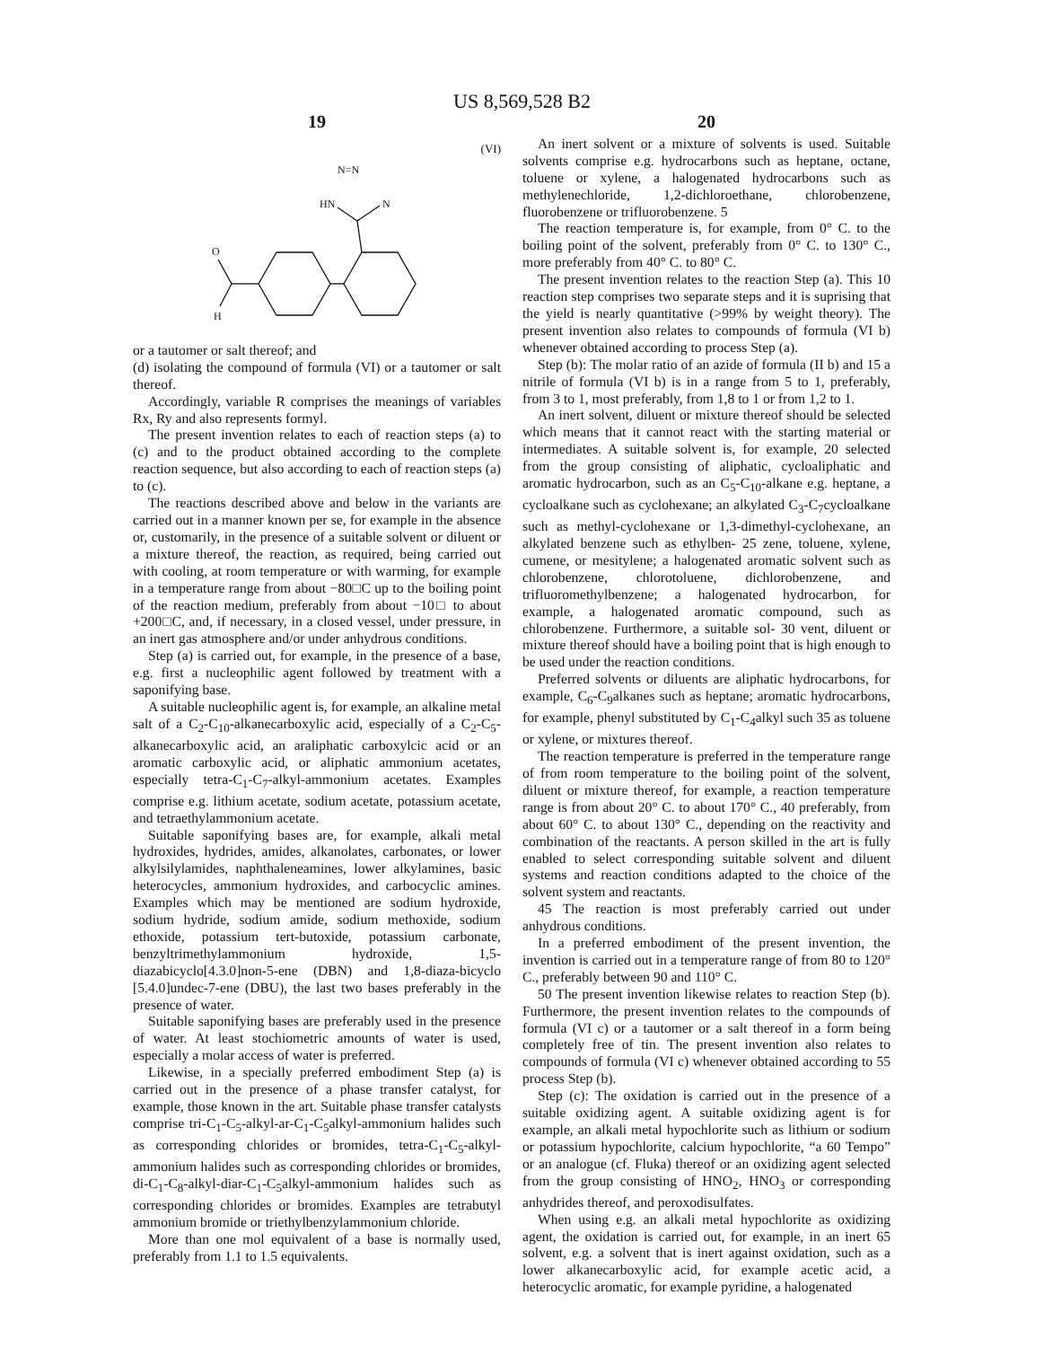US 8,569,528 B2
19
(VI)
N=N
HN
N
O
H
or a tautomer or salt thereof; and
(d) isolating the compound of formula (VI) or a tautomer or salt thereof.
Accordingly, variable R comprises the meanings of variables Rx, Ry and also represents formyl.
The present invention relates to each of reaction steps (a) to (c) and to the product obtained according to the complete reaction sequence, but also according to each of reaction steps (a) to (c).
The reactions described above and below in the variants are carried out in a manner known per se, for example in the absence or, customarily, in the presence of a suitable solvent or diluent or a mixture thereof, the reaction, as required, being carried out with cooling, at room temperature or with warming, for example in a temperature range from about −80□C up to the boiling point of the reaction medium, preferably from about −10□ to about +200□C, and, if necessary, in a closed vessel, under pressure, in an inert gas atmosphere and/or under anhydrous conditions.
Step (a) is carried out, for example, in the presence of a base, e.g. first a nucleophilic agent followed by treatment with a saponifying base.
A suitable nucleophilic agent is, for example, an alkaline metal salt of a C<sub>2</sub>-C<sub>10</sub>-alkanecarboxylic acid, especially of a C<sub>2</sub>-C<sub>5</sub>-alkanecarboxylic acid, an araliphatic carboxylcic acid or an aromatic carboxylic acid, or aliphatic ammonium acetates, especially tetra-C<sub>1</sub>-C<sub>7</sub>-alkyl-ammonium acetates. Examples comprise e.g. lithium acetate, sodium acetate, potassium acetate, and tetraethylammonium acetate.
Suitable saponifying bases are, for example, alkali metal hydroxides, hydrides, amides, alkanolates, carbonates, or lower alkylsilylamides, naphthaleneamines, lower alkylamines, basic heterocycles, ammonium hydroxides, and carbocyclic amines. Examples which may be mentioned are sodium hydroxide, sodium hydride, sodium amide, sodium methoxide, sodium ethoxide, potassium tert-butoxide, potassium carbonate, benzyltrimethylammonium hydroxide, 1,5-diazabicyclo[4.3.0]non-5-ene (DBN) and 1,8-diaza-bicyclo [5.4.0]undec-7-ene (DBU), the last two bases preferably in the presence of water.
Suitable saponifying bases are preferably used in the presence of water. At least stochiometric amounts of water is used, especially a molar access of water is preferred.
Likewise, in a specially preferred embodiment Step (a) is carried out in the presence of a phase transfer catalyst, for example, those known in the art. Suitable phase transfer catalysts comprise tri-C<sub>1</sub>-C<sub>5</sub>-alkyl-ar-C<sub>1</sub>-C<sub>5</sub>alkyl-ammonium halides such as corresponding chlorides or bromides, tetra-C<sub>1</sub>-C<sub>5</sub>-alkyl-ammonium halides such as corresponding chlorides or bromides, di-C<sub>1</sub>-C<sub>8</sub>-alkyl-diar-C<sub>1</sub>-C<sub>5</sub>alkyl-ammonium halides such as corresponding chlorides or bromides. Examples are tetrabutyl ammonium bromide or triethylbenzylammonium chloride.
More than one mol equivalent of a base is normally used, preferably from 1.1 to 1.5 equivalents.
20
An inert solvent or a mixture of solvents is used. Suitable solvents comprise e.g. hydrocarbons such as heptane, octane, toluene or xylene, a halogenated hydrocarbons such as methylenechloride, 1,2-dichloroethane, chlorobenzene, fluorobenzene or trifluorobenzene. 5
The reaction temperature is, for example, from 0° C. to the boiling point of the solvent, preferably from 0° C. to 130° C., more preferably from 40° C. to 80° C.
The present invention relates to the reaction Step (a). This 10 reaction step comprises two separate steps and it is suprising that the yield is nearly quantitative (>99% by weight theory). The present invention also relates to compounds of formula (VI b) whenever obtained according to process Step (a).
Step (b): The molar ratio of an azide of formula (II b) and 15 a nitrile of formula (VI b) is in a range from 5 to 1, preferably, from 3 to 1, most preferably, from 1,8 to 1 or from 1,2 to 1.
An inert solvent, diluent or mixture thereof should be selected which means that it cannot react with the starting material or intermediates. A suitable solvent is, for example, 20 selected from the group consisting of aliphatic, cycloaliphatic and aromatic hydrocarbon, such as an C<sub>5</sub>-C<sub>10</sub>-alkane e.g. heptane, a cycloalkane such as cyclohexane; an alkylated C<sub>3</sub>-C<sub>7</sub>cycloalkane such as methyl-cyclohexane or 1,3-dimethyl-cyclohexane, an alkylated benzene such as ethylben- 25 zene, toluene, xylene, cumene, or mesitylene; a halogenated aromatic solvent such as chlorobenzene, chlorotoluene, dichlorobenzene, and trifluoromethylbenzene; a halogenated hydrocarbon, for example, a halogenated aromatic compound, such as chlorobenzene. Furthermore, a suitable sol- 30 vent, diluent or mixture thereof should have a boiling point that is high enough to be used under the reaction conditions.
Preferred solvents or diluents are aliphatic hydrocarbons, for example, C<sub>6</sub>-C<sub>9</sub>alkanes such as heptane; aromatic hydrocarbons, for example, phenyl substituted by C<sub>1</sub>-C<sub>4</sub>alkyl such 35 as toluene or xylene, or mixtures thereof.
The reaction temperature is preferred in the temperature range of from room temperature to the boiling point of the solvent, diluent or mixture thereof, for example, a reaction temperature range is from about 20° C. to about 170° C., 40 preferably, from about 60° C. to about 130° C., depending on the reactivity and combination of the reactants. A person skilled in the art is fully enabled to select corresponding suitable solvent and diluent systems and reaction conditions adapted to the choice of the solvent system and reactants.
45 The reaction is most preferably carried out under anhydrous conditions.
In a preferred embodiment of the present invention, the invention is carried out in a temperature range of from 80 to 120° C., preferably between 90 and 110° C.
50 The present invention likewise relates to reaction Step (b). Furthermore, the present invention relates to the compounds of formula (VI c) or a tautomer or a salt thereof in a form being completely free of tin. The present invention also relates to compounds of formula (VI c) whenever obtained according to 55 process Step (b).
Step (c): The oxidation is carried out in the presence of a suitable oxidizing agent. A suitable oxidizing agent is for example, an alkali metal hypochlorite such as lithium or sodium or potassium hypochlorite, calcium hypochlorite, “a 60 Tempo” or an analogue (cf. Fluka) thereof or an oxidizing agent selected from the group consisting of HNO<sub>2</sub>, HNO<sub>3</sub> or corresponding anhydrides thereof, and peroxodisulfates.
When using e.g. an alkali metal hypochlorite as oxidizing agent, the oxidation is carried out, for example, in an inert 65 solvent, e.g. a solvent that is inert against oxidation, such as a lower alkanecarboxylic acid, for example acetic acid, a heterocyclic aromatic, for example pyridine, a halogenated